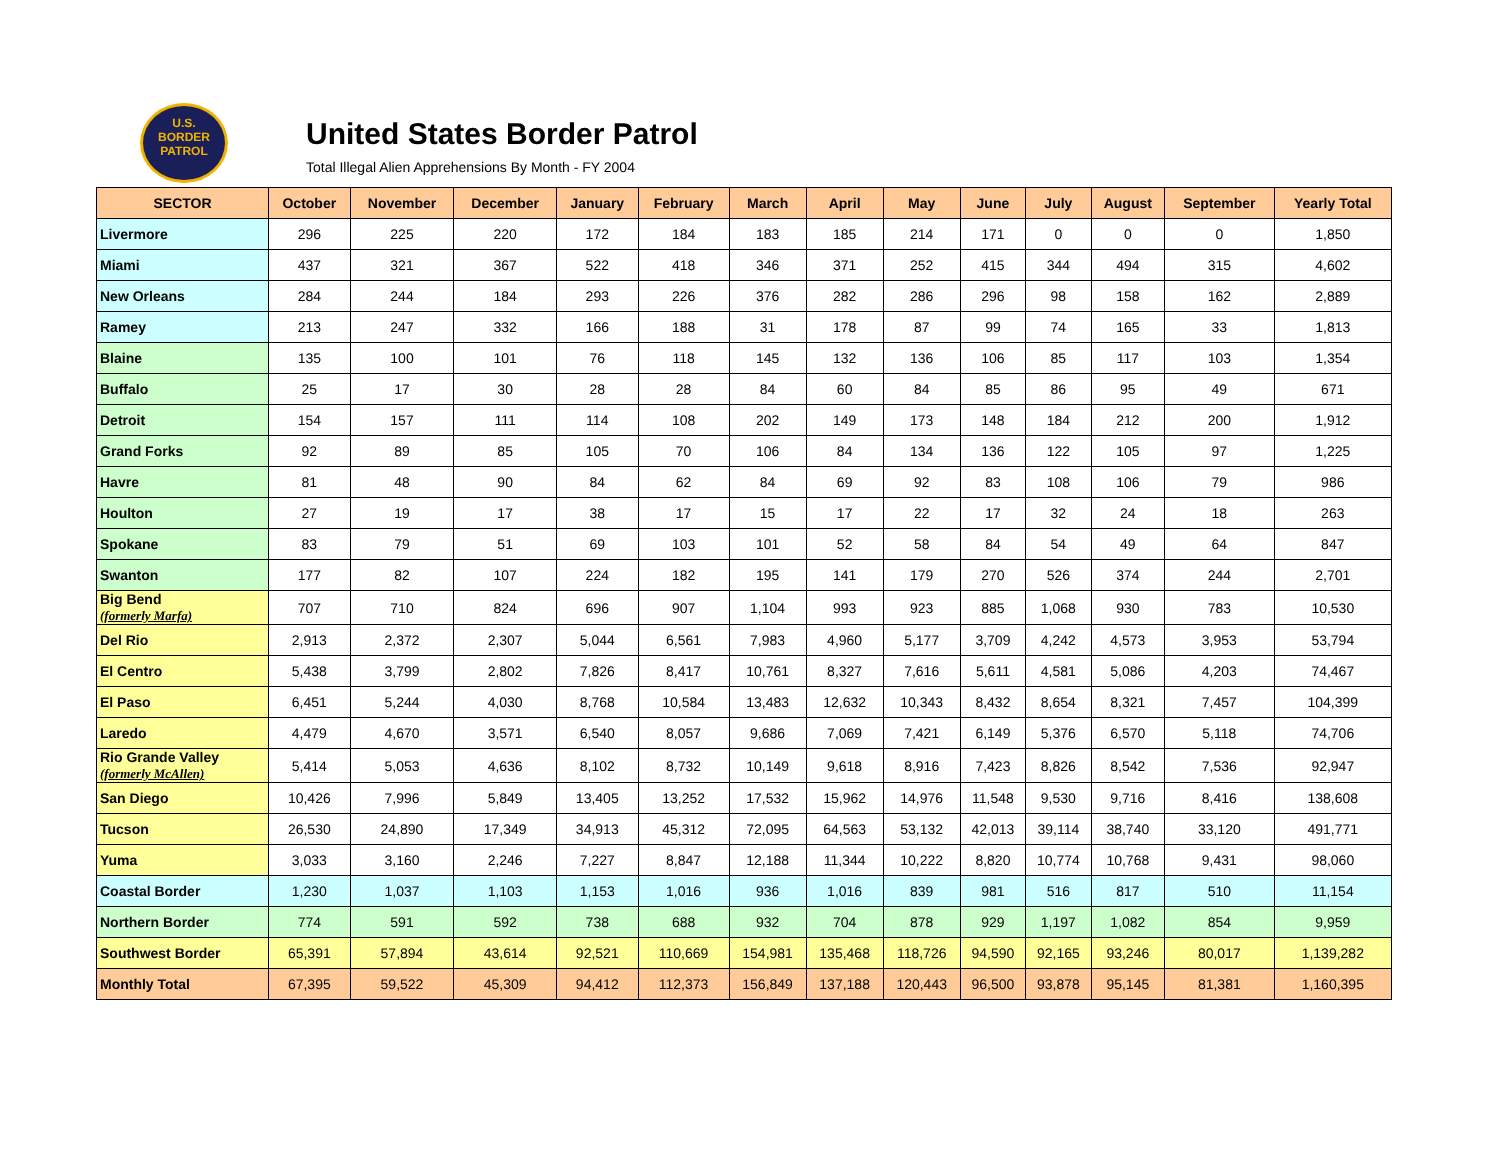U.S.
BORDER
PATROL
United States Border Patrol
Total Illegal Alien Apprehensions By Month - FY 2004
| SECTOR | October | November | December | January | February | March | April | May | June | July | August | September | Yearly Total |
| --- | --- | --- | --- | --- | --- | --- | --- | --- | --- | --- | --- | --- | --- |
| Livermore | 296 | 225 | 220 | 172 | 184 | 183 | 185 | 214 | 171 | 0 | 0 | 0 | 1,850 |
| Miami | 437 | 321 | 367 | 522 | 418 | 346 | 371 | 252 | 415 | 344 | 494 | 315 | 4,602 |
| New Orleans | 284 | 244 | 184 | 293 | 226 | 376 | 282 | 286 | 296 | 98 | 158 | 162 | 2,889 |
| Ramey | 213 | 247 | 332 | 166 | 188 | 31 | 178 | 87 | 99 | 74 | 165 | 33 | 1,813 |
| Blaine | 135 | 100 | 101 | 76 | 118 | 145 | 132 | 136 | 106 | 85 | 117 | 103 | 1,354 |
| Buffalo | 25 | 17 | 30 | 28 | 28 | 84 | 60 | 84 | 85 | 86 | 95 | 49 | 671 |
| Detroit | 154 | 157 | 111 | 114 | 108 | 202 | 149 | 173 | 148 | 184 | 212 | 200 | 1,912 |
| Grand Forks | 92 | 89 | 85 | 105 | 70 | 106 | 84 | 134 | 136 | 122 | 105 | 97 | 1,225 |
| Havre | 81 | 48 | 90 | 84 | 62 | 84 | 69 | 92 | 83 | 108 | 106 | 79 | 986 |
| Houlton | 27 | 19 | 17 | 38 | 17 | 15 | 17 | 22 | 17 | 32 | 24 | 18 | 263 |
| Spokane | 83 | 79 | 51 | 69 | 103 | 101 | 52 | 58 | 84 | 54 | 49 | 64 | 847 |
| Swanton | 177 | 82 | 107 | 224 | 182 | 195 | 141 | 179 | 270 | 526 | 374 | 244 | 2,701 |
| Big Bend (formerly Marfa) | 707 | 710 | 824 | 696 | 907 | 1,104 | 993 | 923 | 885 | 1,068 | 930 | 783 | 10,530 |
| Del Rio | 2,913 | 2,372 | 2,307 | 5,044 | 6,561 | 7,983 | 4,960 | 5,177 | 3,709 | 4,242 | 4,573 | 3,953 | 53,794 |
| El Centro | 5,438 | 3,799 | 2,802 | 7,826 | 8,417 | 10,761 | 8,327 | 7,616 | 5,611 | 4,581 | 5,086 | 4,203 | 74,467 |
| El Paso | 6,451 | 5,244 | 4,030 | 8,768 | 10,584 | 13,483 | 12,632 | 10,343 | 8,432 | 8,654 | 8,321 | 7,457 | 104,399 |
| Laredo | 4,479 | 4,670 | 3,571 | 6,540 | 8,057 | 9,686 | 7,069 | 7,421 | 6,149 | 5,376 | 6,570 | 5,118 | 74,706 |
| Rio Grande Valley (formerly McAllen) | 5,414 | 5,053 | 4,636 | 8,102 | 8,732 | 10,149 | 9,618 | 8,916 | 7,423 | 8,826 | 8,542 | 7,536 | 92,947 |
| San Diego | 10,426 | 7,996 | 5,849 | 13,405 | 13,252 | 17,532 | 15,962 | 14,976 | 11,548 | 9,530 | 9,716 | 8,416 | 138,608 |
| Tucson | 26,530 | 24,890 | 17,349 | 34,913 | 45,312 | 72,095 | 64,563 | 53,132 | 42,013 | 39,114 | 38,740 | 33,120 | 491,771 |
| Yuma | 3,033 | 3,160 | 2,246 | 7,227 | 8,847 | 12,188 | 11,344 | 10,222 | 8,820 | 10,774 | 10,768 | 9,431 | 98,060 |
| Coastal Border | 1,230 | 1,037 | 1,103 | 1,153 | 1,016 | 936 | 1,016 | 839 | 981 | 516 | 817 | 510 | 11,154 |
| Northern Border | 774 | 591 | 592 | 738 | 688 | 932 | 704 | 878 | 929 | 1,197 | 1,082 | 854 | 9,959 |
| Southwest Border | 65,391 | 57,894 | 43,614 | 92,521 | 110,669 | 154,981 | 135,468 | 118,726 | 94,590 | 92,165 | 93,246 | 80,017 | 1,139,282 |
| Monthly Total | 67,395 | 59,522 | 45,309 | 94,412 | 112,373 | 156,849 | 137,188 | 120,443 | 96,500 | 93,878 | 95,145 | 81,381 | 1,160,395 |